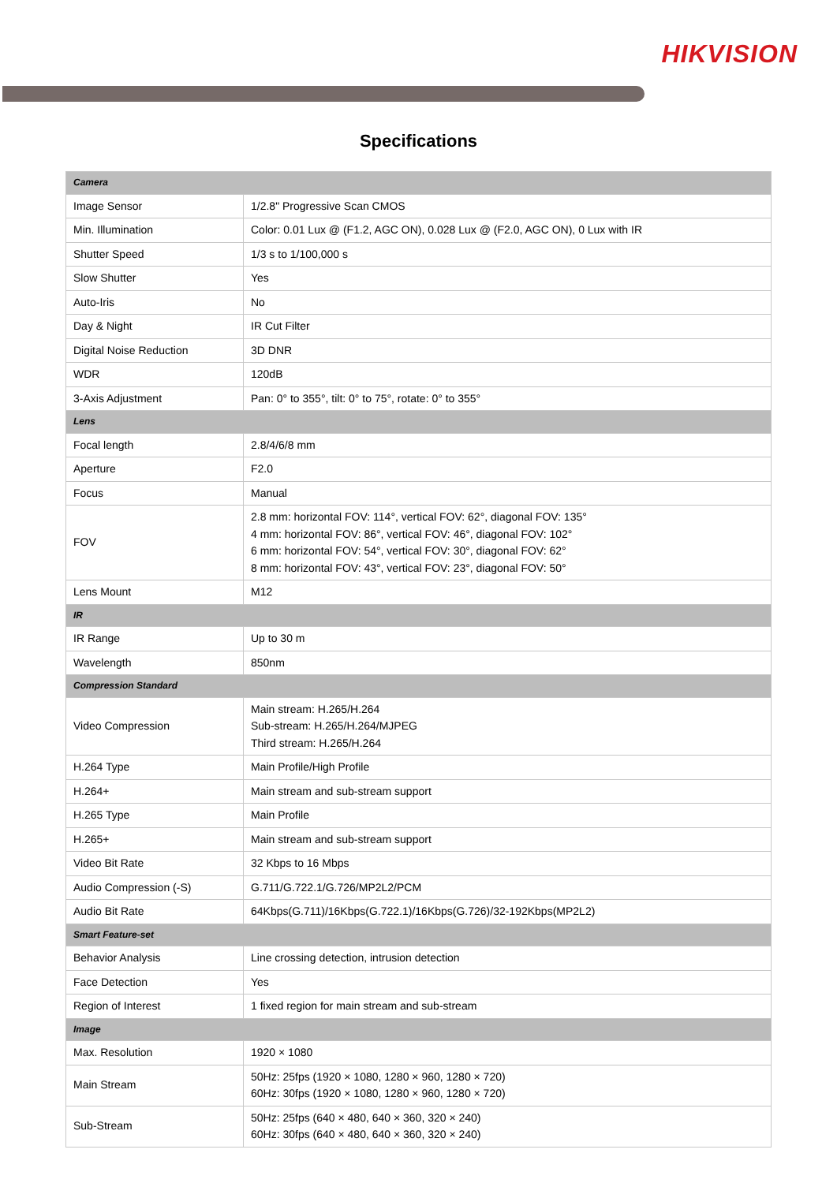HIKVISION
Specifications
| Camera | |
| Image Sensor | 1/2.8" Progressive Scan CMOS |
| Min. Illumination | Color: 0.01 Lux @ (F1.2, AGC ON), 0.028 Lux @ (F2.0, AGC ON), 0 Lux with IR |
| Shutter Speed | 1/3 s to 1/100,000 s |
| Slow Shutter | Yes |
| Auto-Iris | No |
| Day & Night | IR Cut Filter |
| Digital Noise Reduction | 3D DNR |
| WDR | 120dB |
| 3-Axis Adjustment | Pan: 0° to 355°, tilt: 0° to 75°, rotate: 0° to 355° |
| Lens | |
| Focal length | 2.8/4/6/8 mm |
| Aperture | F2.0 |
| Focus | Manual |
| FOV | 2.8 mm: horizontal FOV: 114°, vertical FOV: 62°, diagonal FOV: 135° 4 mm: horizontal FOV: 86°, vertical FOV: 46°, diagonal FOV: 102° 6 mm: horizontal FOV: 54°, vertical FOV: 30°, diagonal FOV: 62° 8 mm: horizontal FOV: 43°, vertical FOV: 23°, diagonal FOV: 50° |
| Lens Mount | M12 |
| IR | |
| IR Range | Up to 30 m |
| Wavelength | 850nm |
| Compression Standard | |
| Video Compression | Main stream: H.265/H.264 Sub-stream: H.265/H.264/MJPEG Third stream: H.265/H.264 |
| H.264 Type | Main Profile/High Profile |
| H.264+ | Main stream and sub-stream support |
| H.265 Type | Main Profile |
| H.265+ | Main stream and sub-stream support |
| Video Bit Rate | 32 Kbps to 16 Mbps |
| Audio Compression (-S) | G.711/G.722.1/G.726/MP2L2/PCM |
| Audio Bit Rate | 64Kbps(G.711)/16Kbps(G.722.1)/16Kbps(G.726)/32-192Kbps(MP2L2) |
| Smart Feature-set | |
| Behavior Analysis | Line crossing detection, intrusion detection |
| Face Detection | Yes |
| Region of Interest | 1 fixed region for main stream and sub-stream |
| Image | |
| Max. Resolution | 1920 × 1080 |
| Main Stream | 50Hz: 25fps (1920 × 1080, 1280 × 960, 1280 × 720) 60Hz: 30fps (1920 × 1080, 1280 × 960, 1280 × 720) |
| Sub-Stream | 50Hz: 25fps (640 × 480, 640 × 360, 320 × 240) 60Hz: 30fps (640 × 480, 640 × 360, 320 × 240) |